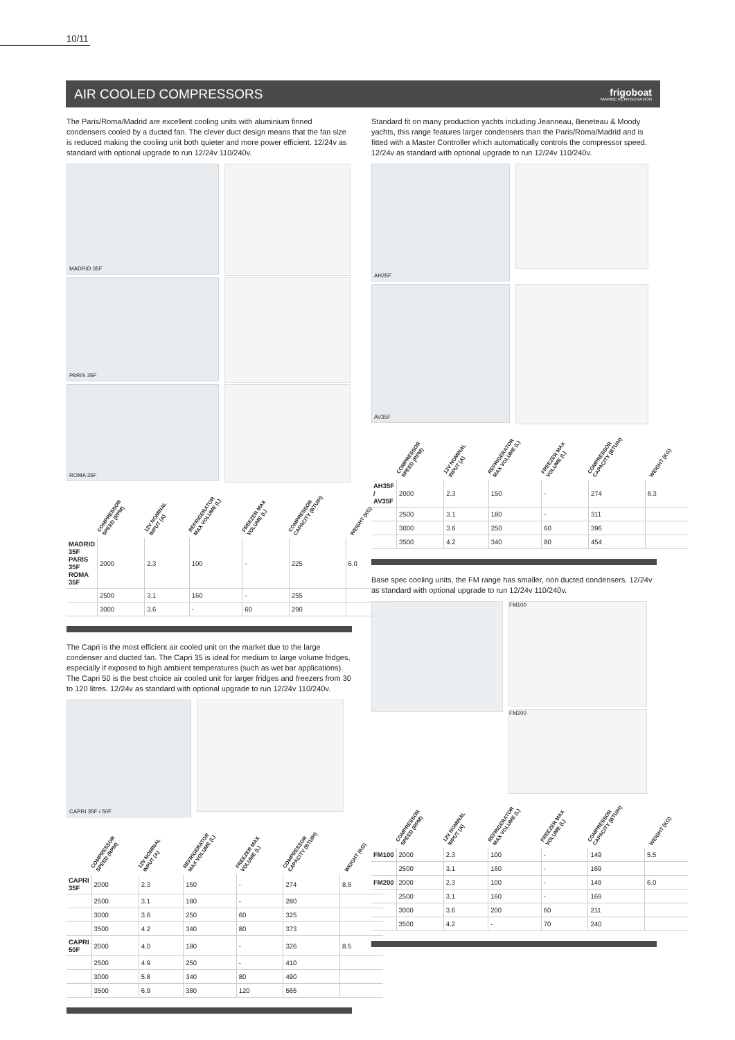10/11
AIR COOLED COMPRESSORS
frigoboat
MARINE REFRIGERATION
The Paris/Roma/Madrid are excellent cooling units with aluminium finned condensers cooled by a ducted fan. The clever duct design means that the fan size is reduced making the cooling unit both quieter and more power efficient. 12/24v as standard with optional upgrade to run 12/24v 110/240v.
MADRID 35F
PARIS 35F
ROMA 35F
| | COMPRESSOR SPEED (RPM) | 12V NOMINAL INPUT (A) | REFRIGERATOR MAX VOLUME (L) | FREEZER MAX VOLUME (L) | COMPRESSOR CAPACITY (BTU/H) | WEIGHT (KG) |
| --- | --- | --- | --- | --- | --- | --- |
| MADRID 35F PARIS 35F ROMA 35F | 2000 | 2.3 | 100 | - | 225 | 6.0 |
| | 2500 | 3.1 | 160 | - | 255 | |
| | 3000 | 3.6 | - | 60 | 290 | |
The Capri is the most efficient air cooled unit on the market due to the large condenser and ducted fan. The Capri 35 is ideal for medium to large volume fridges, especially if exposed to high ambient temperatures (such as wet bar applications). The Capri 50 is the best choice air cooled unit for larger fridges and freezers from 30 to 120 litres. 12/24v as standard with optional upgrade to run 12/24v 110/240v.
CAPRI 35F / 50F
| | COMPRESSOR SPEED (RPM) | 12V NOMINAL INPUT (A) | REFRIGERATOR MAX VOLUME (L) | FREEZER MAX VOLUME (L) | COMPRESSOR CAPACITY (BTU/H) | WEIGHT (KG) |
| --- | --- | --- | --- | --- | --- | --- |
| CAPRI 35F | 2000 | 2.3 | 150 | - | 274 | 8.5 |
| | 2500 | 3.1 | 180 | - | 280 | |
| | 3000 | 3.6 | 250 | 60 | 325 | |
| | 3500 | 4.2 | 340 | 80 | 373 | |
| CAPRI 50F | 2000 | 4.0 | 180 | - | 326 | 8.5 |
| | 2500 | 4.9 | 250 | - | 410 | |
| | 3000 | 5.8 | 340 | 80 | 490 | |
| | 3500 | 6.9 | 380 | 120 | 565 | |
Standard fit on many production yachts including Jeanneau, Beneteau & Moody yachts, this range features larger condensers than the Paris/Roma/Madrid and is fitted with a Master Controller which automatically controls the compressor speed. 12/24v as standard with optional upgrade to run 12/24v 110/240v.
AH35F
AV35F
| | COMPRESSOR SPEED (RPM) | 12V NOMINAL INPUT (A) | REFRIGERATOR MAX VOLUME (L) | FREEZER MAX VOLUME (L) | COMPRESSOR CAPACITY (BTU/H) | WEIGHT (KG) |
| --- | --- | --- | --- | --- | --- | --- |
| AH35F / AV35F | 2000 | 2.3 | 150 | - | 274 | 6.3 |
| | 2500 | 3.1 | 180 | - | 311 | |
| | 3000 | 3.6 | 250 | 60 | 396 | |
| | 3500 | 4.2 | 340 | 80 | 454 | |
Base spec cooling units, the FM range has smaller, non ducted condensers. 12/24v as standard with optional upgrade to run 12/24v 110/240v.
FM100
FM200
| | COMPRESSOR SPEED (RPM) | 12V NOMINAL INPUT (A) | REFRIGERATOR MAX VOLUME (L) | FREEZER MAX VOLUME (L) | COMPRESSOR CAPACITY (BTU/H) | WEIGHT (KG) |
| --- | --- | --- | --- | --- | --- | --- |
| FM100 | 2000 | 2.3 | 100 | - | 149 | 5.5 |
| | 2500 | 3.1 | 160 | - | 169 | |
| FM200 | 2000 | 2.3 | 100 | - | 149 | 6.0 |
| | 2500 | 3.1 | 160 | - | 169 | |
| | 3000 | 3.6 | 200 | 60 | 211 | |
| | 3500 | 4.2 | - | 70 | 240 | |